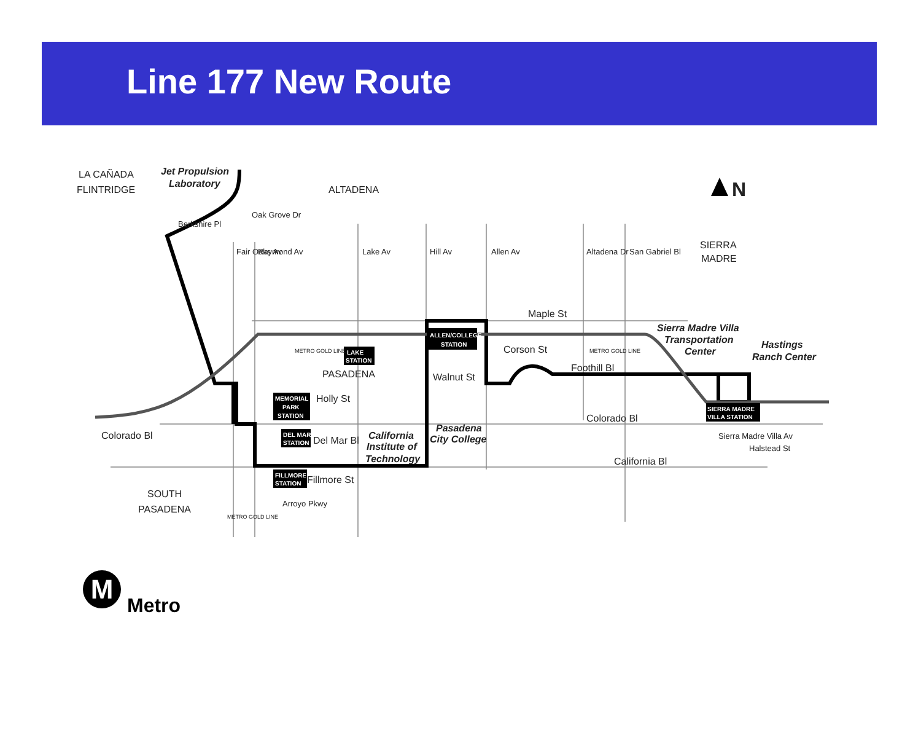Line 177 New Route
LA CAÑADA
FLINTRIDGE
Jet Propulsion
Laboratory
ALTADENA
N
SIERRA
MADRE
Maple St
Corson St
Foothill Bl
Walnut St
PASADENA
Holly St
Del Mar Bl
Fillmore St
Colorado Bl
California Bl
Colorado Bl
SOUTH
PASADENA
Sierra Madre Villa
Transportation
Center
Hastings
Ranch Center
California
Institute of
Technology
Pasadena
City College
Fair Oaks Av
Raymond Av
Lake Av
Hill Av
Allen Av
Altadena Dr
San Gabriel Bl
Sierra Madre Villa Av
Halstead St
Berkshire Pl
Oak Grove Dr
Arroyo Pkwy
ALLEN/COLLEGE
STATION
LAKE
STATION
MEMORIAL
PARK
STATION
DEL MAR
STATION
FILLMORE
STATION
SIERRA MADRE
VILLA STATION
METRO GOLD LINE
METRO GOLD LINE
METRO GOLD LINE
M
Metro